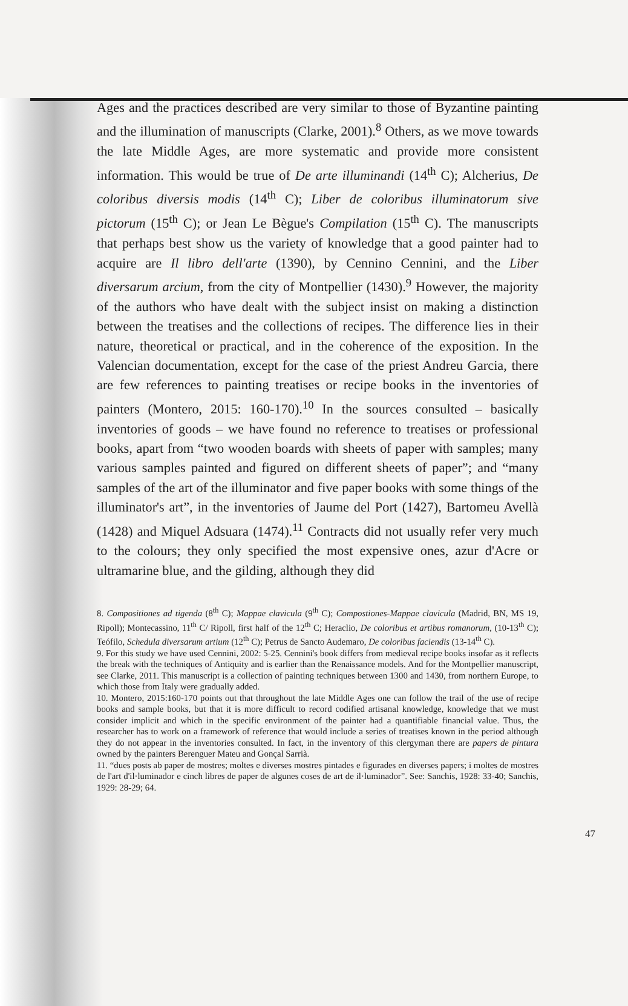Ages and the practices described are very similar to those of Byzantine painting and the illumination of manuscripts (Clarke, 2001).<sup>8</sup> Others, as we move towards the late Middle Ages, are more systematic and provide more consistent information. This would be true of De arte illuminandi (14<sup>th</sup> C); Alcherius, De coloribus diversis modis (14<sup>th</sup> C); Liber de coloribus illuminatorum sive pictorum (15<sup>th</sup> C); or Jean Le Bègue's Compilation (15<sup>th</sup> C). The manuscripts that perhaps best show us the variety of knowledge that a good painter had to acquire are Il libro dell'arte (1390), by Cennino Cennini, and the Liber diversarum arcium, from the city of Montpellier (1430).<sup>9</sup> However, the majority of the authors who have dealt with the subject insist on making a distinction between the treatises and the collections of recipes. The difference lies in their nature, theoretical or practical, and in the coherence of the exposition. In the Valencian documentation, except for the case of the priest Andreu Garcia, there are few references to painting treatises or recipe books in the inventories of painters (Montero, 2015: 160-170).<sup>10</sup> In the sources consulted – basically inventories of goods – we have found no reference to treatises or professional books, apart from “two wooden boards with sheets of paper with samples; many various samples painted and figured on different sheets of paper”; and “many samples of the art of the illuminator and five paper books with some things of the illuminator's art”, in the inventories of Jaume del Port (1427), Bartomeu Avellà (1428) and Miquel Adsuara (1474).<sup>11</sup> Contracts did not usually refer very much to the colours; they only specified the most expensive ones, azur d'Acre or ultramarine blue, and the gilding, although they did
8. Compositiones ad tigenda (8<sup>th</sup> C); Mappae clavicula (9<sup>th</sup> C); Compostiones-Mappae clavicula (Madrid, BN, MS 19, Ripoll); Montecassino, 11<sup>th</sup> C/ Ripoll, first half of the 12<sup>th</sup> C; Heraclio, De coloribus et artibus romanorum, (10-13<sup>th</sup> C); Teófilo, Schedula diversarum artium (12<sup>th</sup> C); Petrus de Sancto Audemaro, De coloribus faciendis (13-14<sup>th</sup> C).
9. For this study we have used Cennini, 2002: 5-25. Cennini's book differs from medieval recipe books insofar as it reflects the break with the techniques of Antiquity and is earlier than the Renaissance models. And for the Montpellier manuscript, see Clarke, 2011. This manuscript is a collection of painting techniques between 1300 and 1430, from northern Europe, to which those from Italy were gradually added.
10. Montero, 2015:160-170 points out that throughout the late Middle Ages one can follow the trail of the use of recipe books and sample books, but that it is more difficult to record codified artisanal knowledge, knowledge that we must consider implicit and which in the specific environment of the painter had a quantifiable financial value. Thus, the researcher has to work on a framework of reference that would include a series of treatises known in the period although they do not appear in the inventories consulted. In fact, in the inventory of this clergyman there are papers de pintura owned by the painters Berenguer Mateu and Gonçal Sarrià.
11. “dues posts ab paper de mostres; moltes e diverses mostres pintades e figurades en diverses papers; i moltes de mostres de l'art d'il·luminador e cinch libres de paper de algunes coses de art de il·luminador”. See: Sanchis, 1928: 33-40; Sanchis, 1929: 28-29; 64.
47